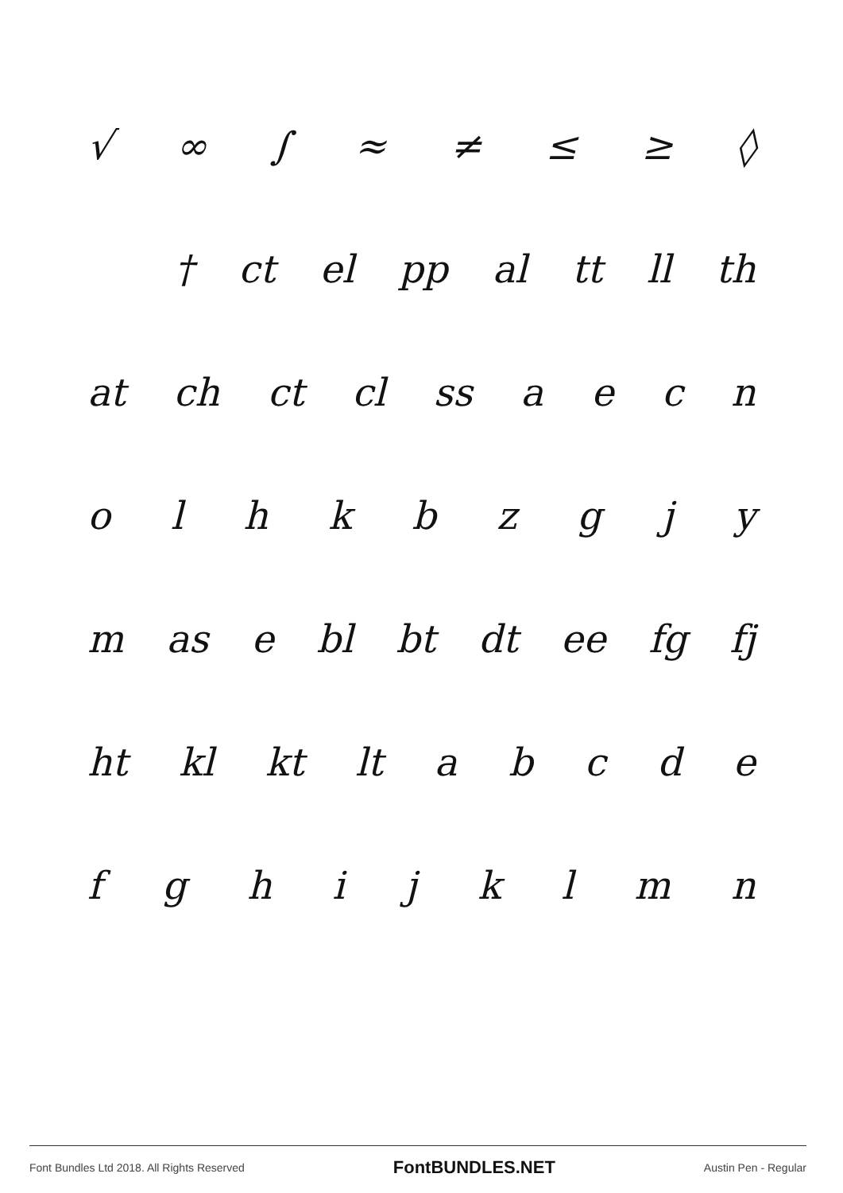√ ∞ ∫ ≈ ≠ ≤ ≥ ◊
† ct el pp al tt ll th
at ch ct cl ss a e c n
o l h k b z g j y
m as e bl bt dt ee fg fj
ht kl kt lt a b c d e
f g h i j k l m n
Font Bundles Ltd 2018. All Rights Reserved FontBUNDLES.NET Austin Pen - Regular